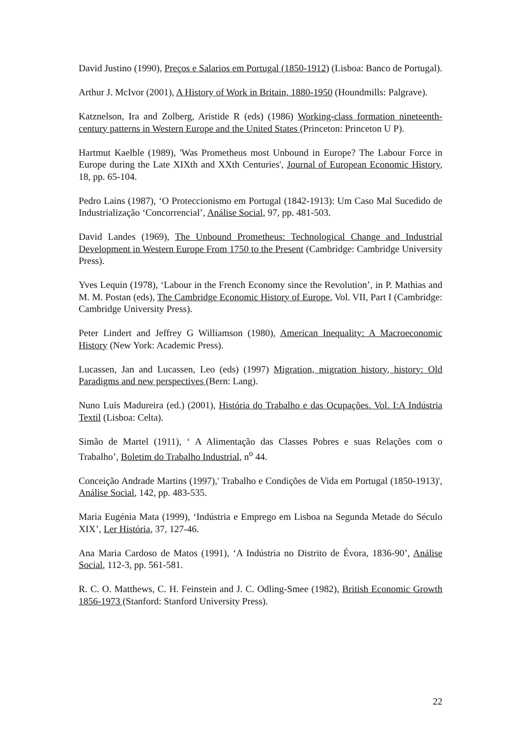David Justino (1990), Preços e Salarios em Portugal (1850-1912) (Lisboa: Banco de Portugal).
Arthur J. McIvor (2001), A History of Work in Britain, 1880-1950 (Houndmills: Palgrave).
Katznelson, Ira and Zolberg, Aristide R (eds) (1986) Working-class formation nineteenth-century patterns in Western Europe and the United States (Princeton: Princeton U P).
Hartmut Kaelble (1989), 'Was Prometheus most Unbound in Europe? The Labour Force in Europe during the Late XIXth and XXth Centuries', Journal of European Economic History, 18, pp. 65-104.
Pedro Lains (1987), ‘O Proteccionismo em Portugal (1842-1913): Um Caso Mal Sucedido de Industrialização ‘Concorrencial’, Análise Social, 97, pp. 481-503.
David Landes (1969), The Unbound Prometheus: Technological Change and Industrial Development in Western Europe From 1750 to the Present (Cambridge: Cambridge University Press).
Yves Lequin (1978), ‘Labour in the French Economy since the Revolution’, in P. Mathias and M. M. Postan (eds), The Cambridge Economic History of Europe, Vol. VII, Part I (Cambridge: Cambridge University Press).
Peter Lindert and Jeffrey G Williamson (1980), American Inequality: A Macroeconomic History (New York: Academic Press).
Lucassen, Jan and Lucassen, Leo (eds) (1997) Migration, migration history, history: Old Paradigms and new perspectives (Bern: Lang).
Nuno Luís Madureira (ed.) (2001), História do Trabalho e das Ocupações. Vol. I:A Indústria Textil (Lisboa: Celta).
Simão de Martel (1911), ‘ A Alimentação das Classes Pobres e suas Relações com o Trabalho’, Boletim do Trabalho Industrial, n<sup>o</sup> 44.
Conceição Andrade Martins (1997),' Trabalho e Condições de Vida em Portugal (1850-1913)', Análise Social, 142, pp. 483-535.
Maria Eugénia Mata (1999), ‘Indústria e Emprego em Lisboa na Segunda Metade do Século XIX’, Ler História, 37, 127-46.
Ana Maria Cardoso de Matos (1991), ‘A Indústria no Distrito de Évora, 1836-90’, Análise Social, 112-3, pp. 561-581.
R. C. O. Matthews, C. H. Feinstein and J. C. Odling-Smee (1982), British Economic Growth 1856-1973 (Stanford: Stanford University Press).
22